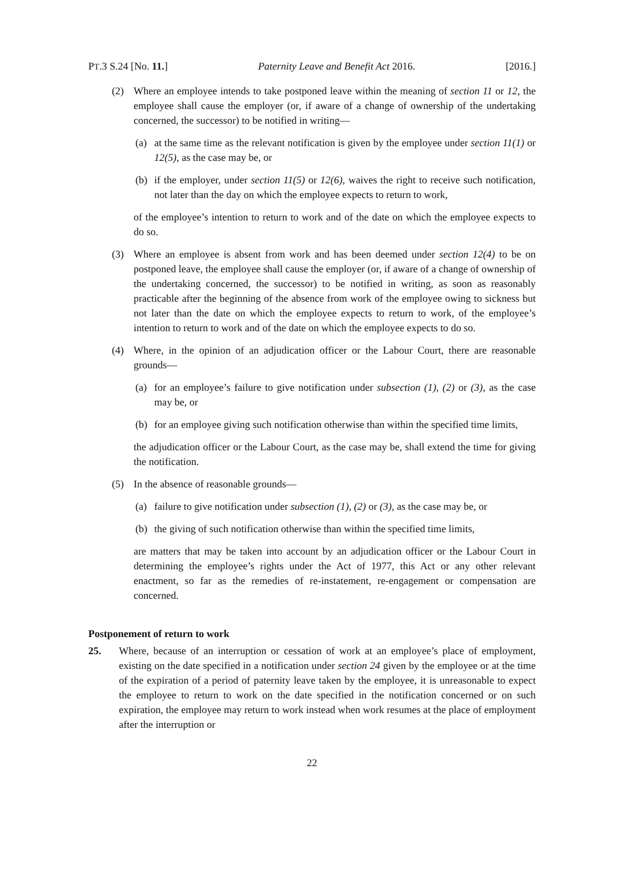PT.3 S.24 [No. 11.] Paternity Leave and Benefit Act 2016. [2016.]
(2) Where an employee intends to take postponed leave within the meaning of section 11 or 12, the employee shall cause the employer (or, if aware of a change of ownership of the undertaking concerned, the successor) to be notified in writing—
(a) at the same time as the relevant notification is given by the employee under section 11(1) or 12(5), as the case may be, or
(b) if the employer, under section 11(5) or 12(6), waives the right to receive such notification, not later than the day on which the employee expects to return to work,
of the employee’s intention to return to work and of the date on which the employee expects to do so.
(3) Where an employee is absent from work and has been deemed under section 12(4) to be on postponed leave, the employee shall cause the employer (or, if aware of a change of ownership of the undertaking concerned, the successor) to be notified in writing, as soon as reasonably practicable after the beginning of the absence from work of the employee owing to sickness but not later than the date on which the employee expects to return to work, of the employee’s intention to return to work and of the date on which the employee expects to do so.
(4) Where, in the opinion of an adjudication officer or the Labour Court, there are reasonable grounds—
(a) for an employee’s failure to give notification under subsection (1), (2) or (3), as the case may be, or
(b) for an employee giving such notification otherwise than within the specified time limits,
the adjudication officer or the Labour Court, as the case may be, shall extend the time for giving the notification.
(5) In the absence of reasonable grounds—
(a) failure to give notification under subsection (1), (2) or (3), as the case may be, or
(b) the giving of such notification otherwise than within the specified time limits,
are matters that may be taken into account by an adjudication officer or the Labour Court in determining the employee’s rights under the Act of 1977, this Act or any other relevant enactment, so far as the remedies of re-instatement, re-engagement or compensation are concerned.
Postponement of return to work
25. Where, because of an interruption or cessation of work at an employee’s place of employment, existing on the date specified in a notification under section 24 given by the employee or at the time of the expiration of a period of paternity leave taken by the employee, it is unreasonable to expect the employee to return to work on the date specified in the notification concerned or on such expiration, the employee may return to work instead when work resumes at the place of employment after the interruption or
22